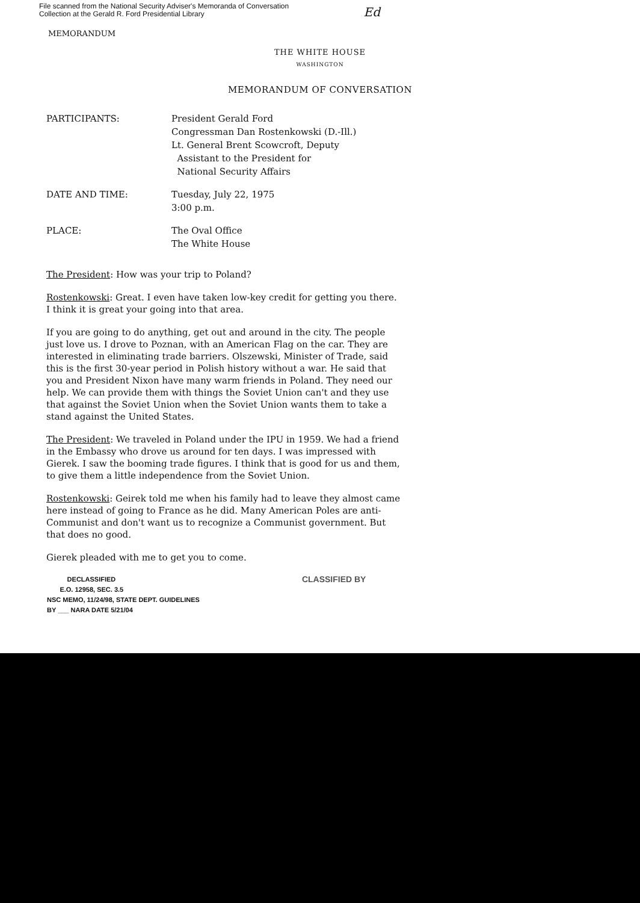File scanned from the National Security Adviser's Memoranda of Conversation
Collection at the Gerald R. Ford Presidential Library
Ed
MEMORANDUM
THE WHITE HOUSE
WASHINGTON
MEMORANDUM OF CONVERSATION
PARTICIPANTS: President Gerald Ford
Congressman Dan Rostenkowski (D.-Ill.)
Lt. General Brent Scowcroft, Deputy
Assistant to the President for
National Security Affairs
DATE AND TIME: Tuesday, July 22, 1975
3:00 p.m.
PLACE: The Oval Office
The White House
The President: How was your trip to Poland?
Rostenkowski: Great. I even have taken low-key credit for getting you there. I think it is great your going into that area.
If you are going to do anything, get out and around in the city. The people just love us. I drove to Poznan, with an American Flag on the car. They are interested in eliminating trade barriers. Olszewski, Minister of Trade, said this is the first 30-year period in Polish history without a war. He said that you and President Nixon have many warm friends in Poland. They need our help. We can provide them with things the Soviet Union can't and they use that against the Soviet Union when the Soviet Union wants them to take a stand against the United States.
The President: We traveled in Poland under the IPU in 1959. We had a friend in the Embassy who drove us around for ten days. I was impressed with Gierek. I saw the booming trade figures. I think that is good for us and them, to give them a little independence from the Soviet Union.
Rostenkowski: Geirek told me when his family had to leave they almost came here instead of going to France as he did. Many American Poles are anti-Communist and don't want us to recognize a Communist government. But that does no good.
Gierek pleaded with me to get you to come.
DECLASSIFIED
E.O. 12958, SEC. 3.5
NSC MEMO, 11/24/98, STATE DEPT. GUIDELINES
BY ___ NARA DATE 5/21/04
CLASSIFIED BY